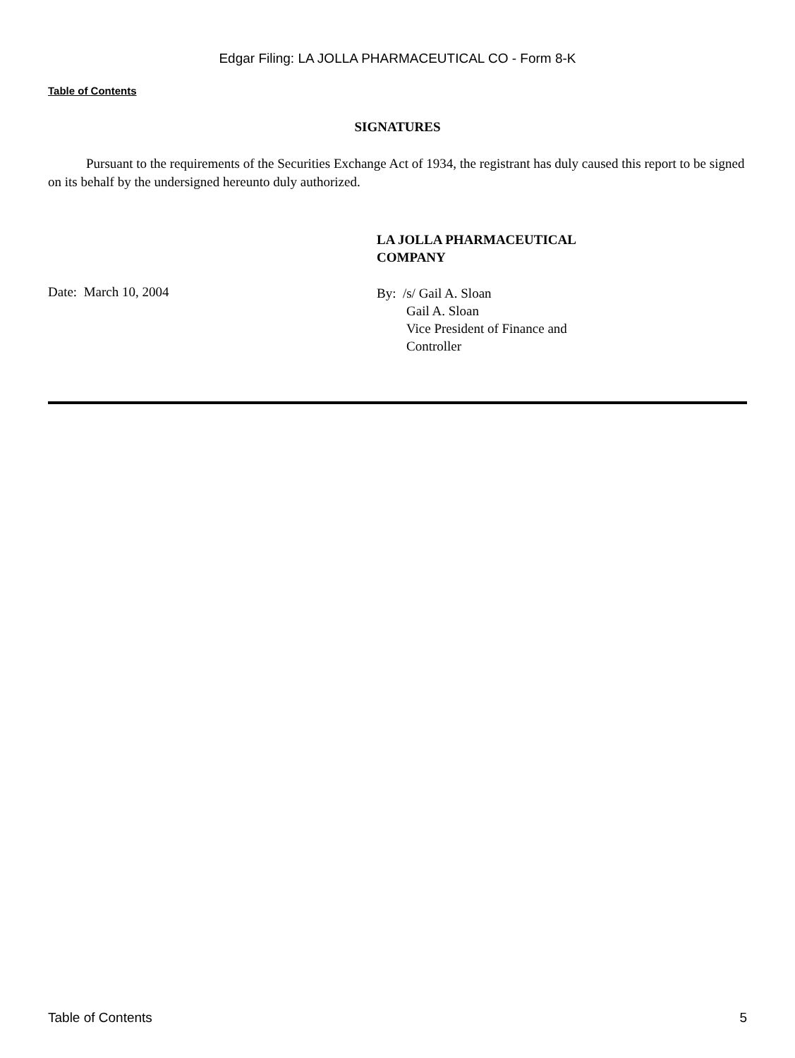Edgar Filing: LA JOLLA PHARMACEUTICAL CO - Form 8-K
Table of Contents
SIGNATURES
Pursuant to the requirements of the Securities Exchange Act of 1934, the registrant has duly caused this report to be signed on its behalf by the undersigned hereunto duly authorized.
Date: March 10, 2004
LA JOLLA PHARMACEUTICAL
COMPANY
By: /s/ Gail A. Sloan
Gail A. Sloan
Vice President of Finance and
Controller
Table of Contents 5